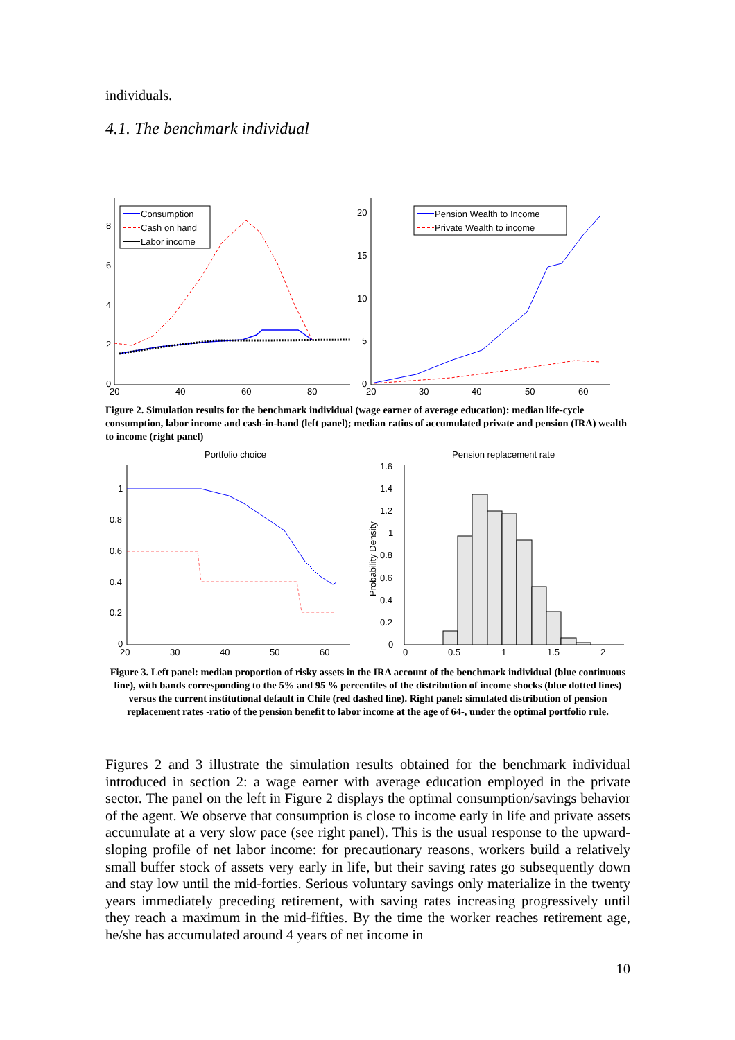individuals.
4.1. The benchmark individual
8
6
4
2
0
20
40
60
80
Consumption
Cash on hand
Labor income
20
15
10
5
0
20
30
40
50
60
Pension Wealth to Income
Private Wealth to income
Figure 2. Simulation results for the benchmark individual (wage earner of average education): median life-cycle consumption, labor income and cash-in-hand (left panel); median ratios of accumulated private and pension (IRA) wealth to income (right panel)
Portfolio choice
Pension replacement rate
1
0.8
0.6
0.4
0.2
0
20
30
40
50
60
1.6
1.4
1.2
1
0.8
0.6
0.4
0.2
0
0
0.5
1
1.5
2
Probability Density
Figure 3. Left panel: median proportion of risky assets in the IRA account of the benchmark individual (blue continuous line), with bands corresponding to the 5% and 95 % percentiles of the distribution of income shocks (blue dotted lines) versus the current institutional default in Chile (red dashed line). Right panel: simulated distribution of pension replacement rates -ratio of the pension benefit to labor income at the age of 64-, under the optimal portfolio rule.
Figures 2 and 3 illustrate the simulation results obtained for the benchmark individual introduced in section 2: a wage earner with average education employed in the private sector. The panel on the left in Figure 2 displays the optimal consumption/savings behavior of the agent. We observe that consumption is close to income early in life and private assets accumulate at a very slow pace (see right panel). This is the usual response to the upward-sloping profile of net labor income: for precautionary reasons, workers build a relatively small buffer stock of assets very early in life, but their saving rates go subsequently down and stay low until the mid-forties. Serious voluntary savings only materialize in the twenty years immediately preceding retirement, with saving rates increasing progressively until they reach a maximum in the mid-fifties. By the time the worker reaches retirement age, he/she has accumulated around 4 years of net income in
10